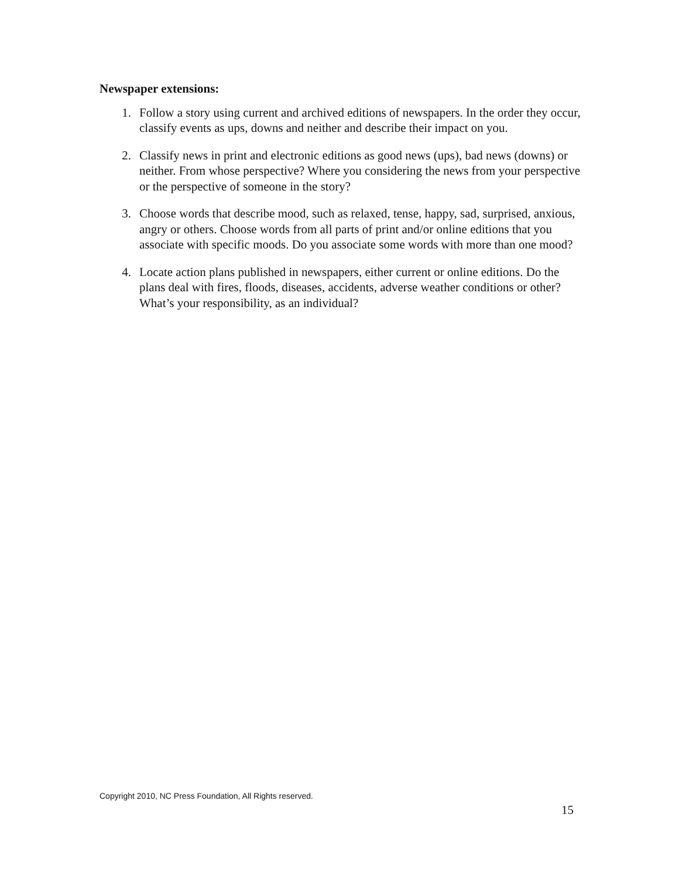Newspaper extensions:
1. Follow a story using current and archived editions of newspapers. In the order they occur, classify events as ups, downs and neither and describe their impact on you.
2. Classify news in print and electronic editions as good news (ups), bad news (downs) or neither. From whose perspective? Where you considering the news from your perspective or the perspective of someone in the story?
3. Choose words that describe mood, such as relaxed, tense, happy, sad, surprised, anxious, angry or others. Choose words from all parts of print and/or online editions that you associate with specific moods. Do you associate some words with more than one mood?
4. Locate action plans published in newspapers, either current or online editions. Do the plans deal with fires, floods, diseases, accidents, adverse weather conditions or other? What’s your responsibility, as an individual?
Copyright 2010, NC Press Foundation, All Rights reserved.
15